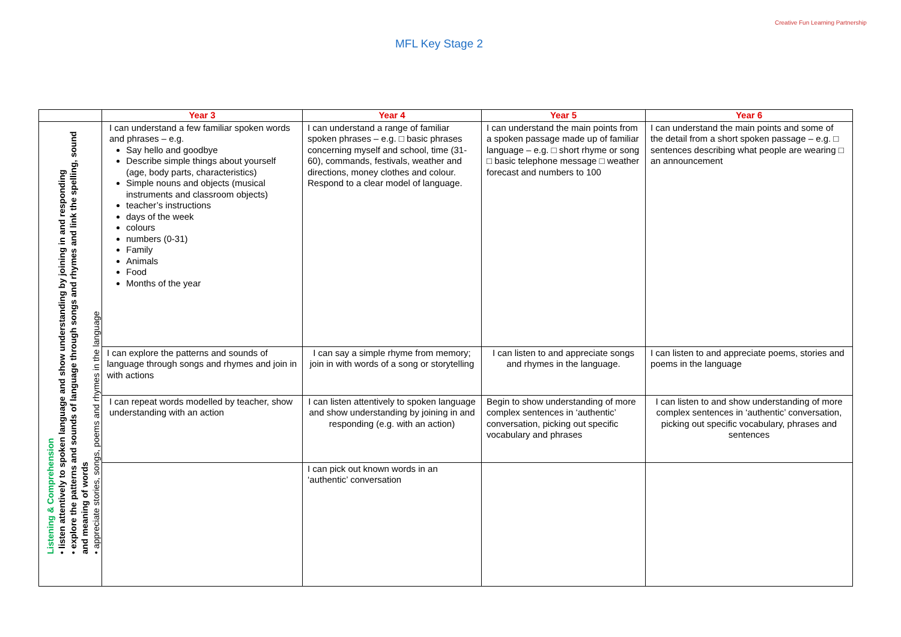MFL Key Stage 2
Creative Fun Learning Partnership
| | Year 3 | Year 4 | Year 5 | Year 6 |
| --- | --- | --- | --- | --- |
| Listening & Comprehension • listen attentively to spoken language and show understanding by joining in and responding • explore the patterns and sounds of language through songs and rhymes and link the spelling, sound and meaning of words • appreciate stories, songs, poems and rhymes in the language | I can understand a few familiar spoken words and phrases – e.g. Say hello and goodbye Describe simple things about yourself (age, body parts, characteristics) Simple nouns and objects (musical instruments and classroom objects) teacher’s instructions days of the week colours numbers (0-31) Family Animals Food Months of the year | I can understand a range of familiar spoken phrases – e.g. □ basic phrases concerning myself and school, time (31-60), commands, festivals, weather and directions, money clothes and colour. Respond to a clear model of language. | I can understand the main points from a spoken passage made up of familiar language – e.g. □ short rhyme or song □ basic telephone message □ weather forecast and numbers to 100 | I can understand the main points and some of the detail from a short spoken passage – e.g. □ sentences describing what people are wearing □ an announcement |
| | I can explore the patterns and sounds of language through songs and rhymes and join in with actions | I can say a simple rhyme from memory; join in with words of a song or storytelling | I can listen to and appreciate songs and rhymes in the language. | I can listen to and appreciate poems, stories and poems in the language |
| | I can repeat words modelled by teacher, show understanding with an action | I can listen attentively to spoken language and show understanding by joining in and responding (e.g. with an action) | Begin to show understanding of more complex sentences in ‘authentic’ conversation, picking out specific vocabulary and phrases | I can listen to and show understanding of more complex sentences in ‘authentic’ conversation, picking out specific vocabulary, phrases and sentences |
| | | I can pick out known words in an ‘authentic’ conversation | | |